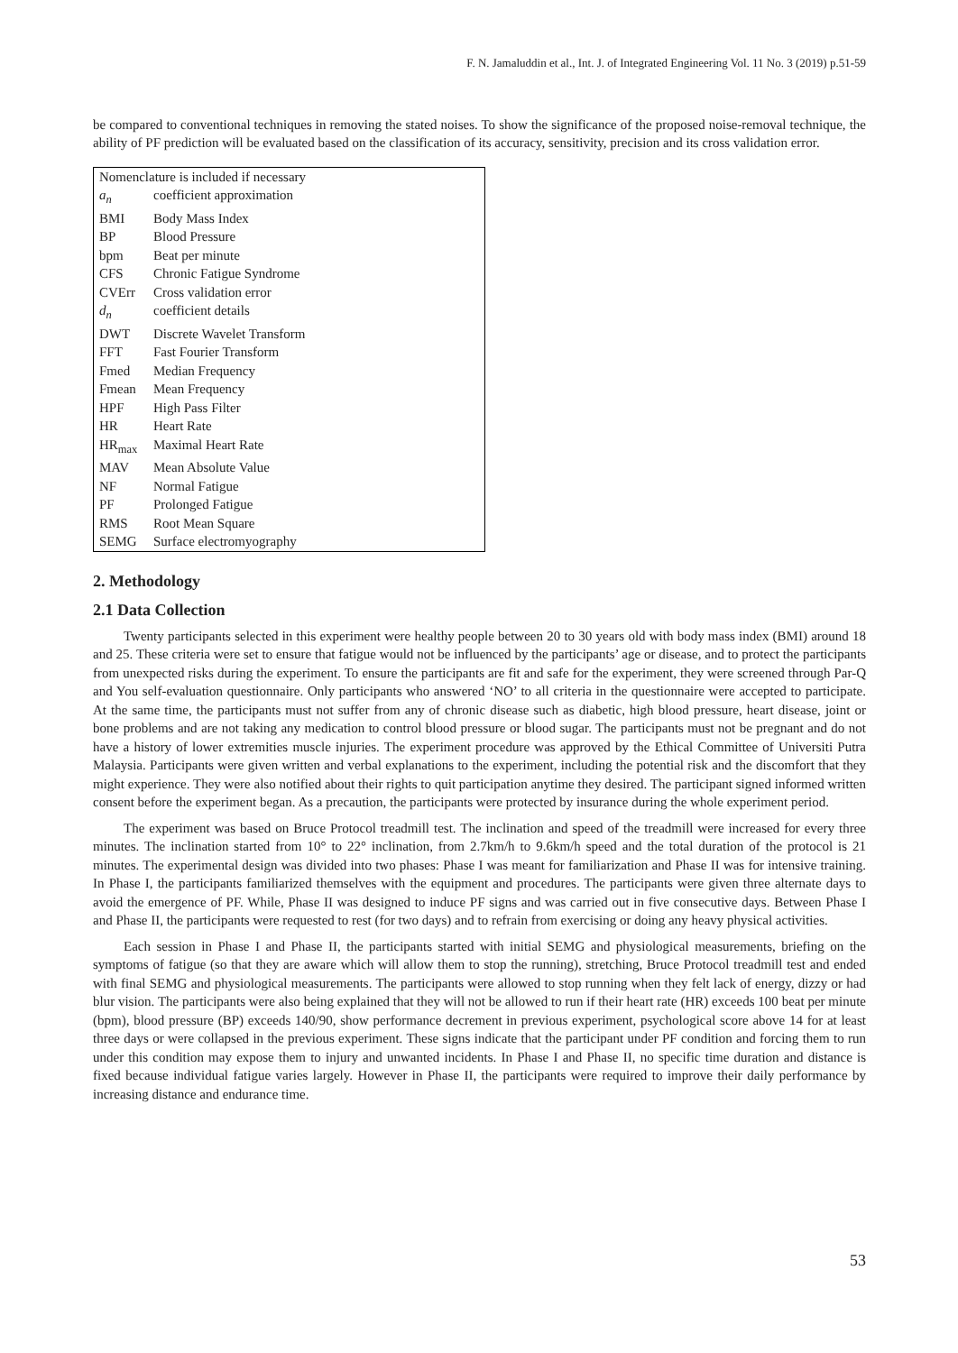F. N. Jamaluddin et al., Int. J. of Integrated Engineering Vol. 11 No. 3 (2019) p.51-59
be compared to conventional techniques in removing the stated noises. To show the significance of the proposed noise-removal technique, the ability of PF prediction will be evaluated based on the classification of its accuracy, sensitivity, precision and its cross validation error.
| Nomenclature is included if necessary | |
| a<sub>n</sub> | coefficient approximation |
| BMI | Body Mass Index |
| BP | Blood Pressure |
| bpm | Beat per minute |
| CFS | Chronic Fatigue Syndrome |
| CVErr | Cross validation error |
| d<sub>n</sub> | coefficient details |
| DWT | Discrete Wavelet Transform |
| FFT | Fast Fourier Transform |
| Fmed | Median Frequency |
| Fmean | Mean Frequency |
| HPF | High Pass Filter |
| HR | Heart Rate |
| HR<sub>max</sub> | Maximal Heart Rate |
| MAV | Mean Absolute Value |
| NF | Normal Fatigue |
| PF | Prolonged Fatigue |
| RMS | Root Mean Square |
| SEMG | Surface electromyography |
2. Methodology
2.1 Data Collection
Twenty participants selected in this experiment were healthy people between 20 to 30 years old with body mass index (BMI) around 18 and 25. These criteria were set to ensure that fatigue would not be influenced by the participants’ age or disease, and to protect the participants from unexpected risks during the experiment. To ensure the participants are fit and safe for the experiment, they were screened through Par-Q and You self-evaluation questionnaire. Only participants who answered ‘NO’ to all criteria in the questionnaire were accepted to participate. At the same time, the participants must not suffer from any of chronic disease such as diabetic, high blood pressure, heart disease, joint or bone problems and are not taking any medication to control blood pressure or blood sugar. The participants must not be pregnant and do not have a history of lower extremities muscle injuries. The experiment procedure was approved by the Ethical Committee of Universiti Putra Malaysia. Participants were given written and verbal explanations to the experiment, including the potential risk and the discomfort that they might experience. They were also notified about their rights to quit participation anytime they desired. The participant signed informed written consent before the experiment began. As a precaution, the participants were protected by insurance during the whole experiment period.
The experiment was based on Bruce Protocol treadmill test. The inclination and speed of the treadmill were increased for every three minutes. The inclination started from 10° to 22° inclination, from 2.7km/h to 9.6km/h speed and the total duration of the protocol is 21 minutes. The experimental design was divided into two phases: Phase I was meant for familiarization and Phase II was for intensive training. In Phase I, the participants familiarized themselves with the equipment and procedures. The participants were given three alternate days to avoid the emergence of PF. While, Phase II was designed to induce PF signs and was carried out in five consecutive days. Between Phase I and Phase II, the participants were requested to rest (for two days) and to refrain from exercising or doing any heavy physical activities.
Each session in Phase I and Phase II, the participants started with initial SEMG and physiological measurements, briefing on the symptoms of fatigue (so that they are aware which will allow them to stop the running), stretching, Bruce Protocol treadmill test and ended with final SEMG and physiological measurements. The participants were allowed to stop running when they felt lack of energy, dizzy or had blur vision. The participants were also being explained that they will not be allowed to run if their heart rate (HR) exceeds 100 beat per minute (bpm), blood pressure (BP) exceeds 140/90, show performance decrement in previous experiment, psychological score above 14 for at least three days or were collapsed in the previous experiment. These signs indicate that the participant under PF condition and forcing them to run under this condition may expose them to injury and unwanted incidents. In Phase I and Phase II, no specific time duration and distance is fixed because individual fatigue varies largely. However in Phase II, the participants were required to improve their daily performance by increasing distance and endurance time.
53